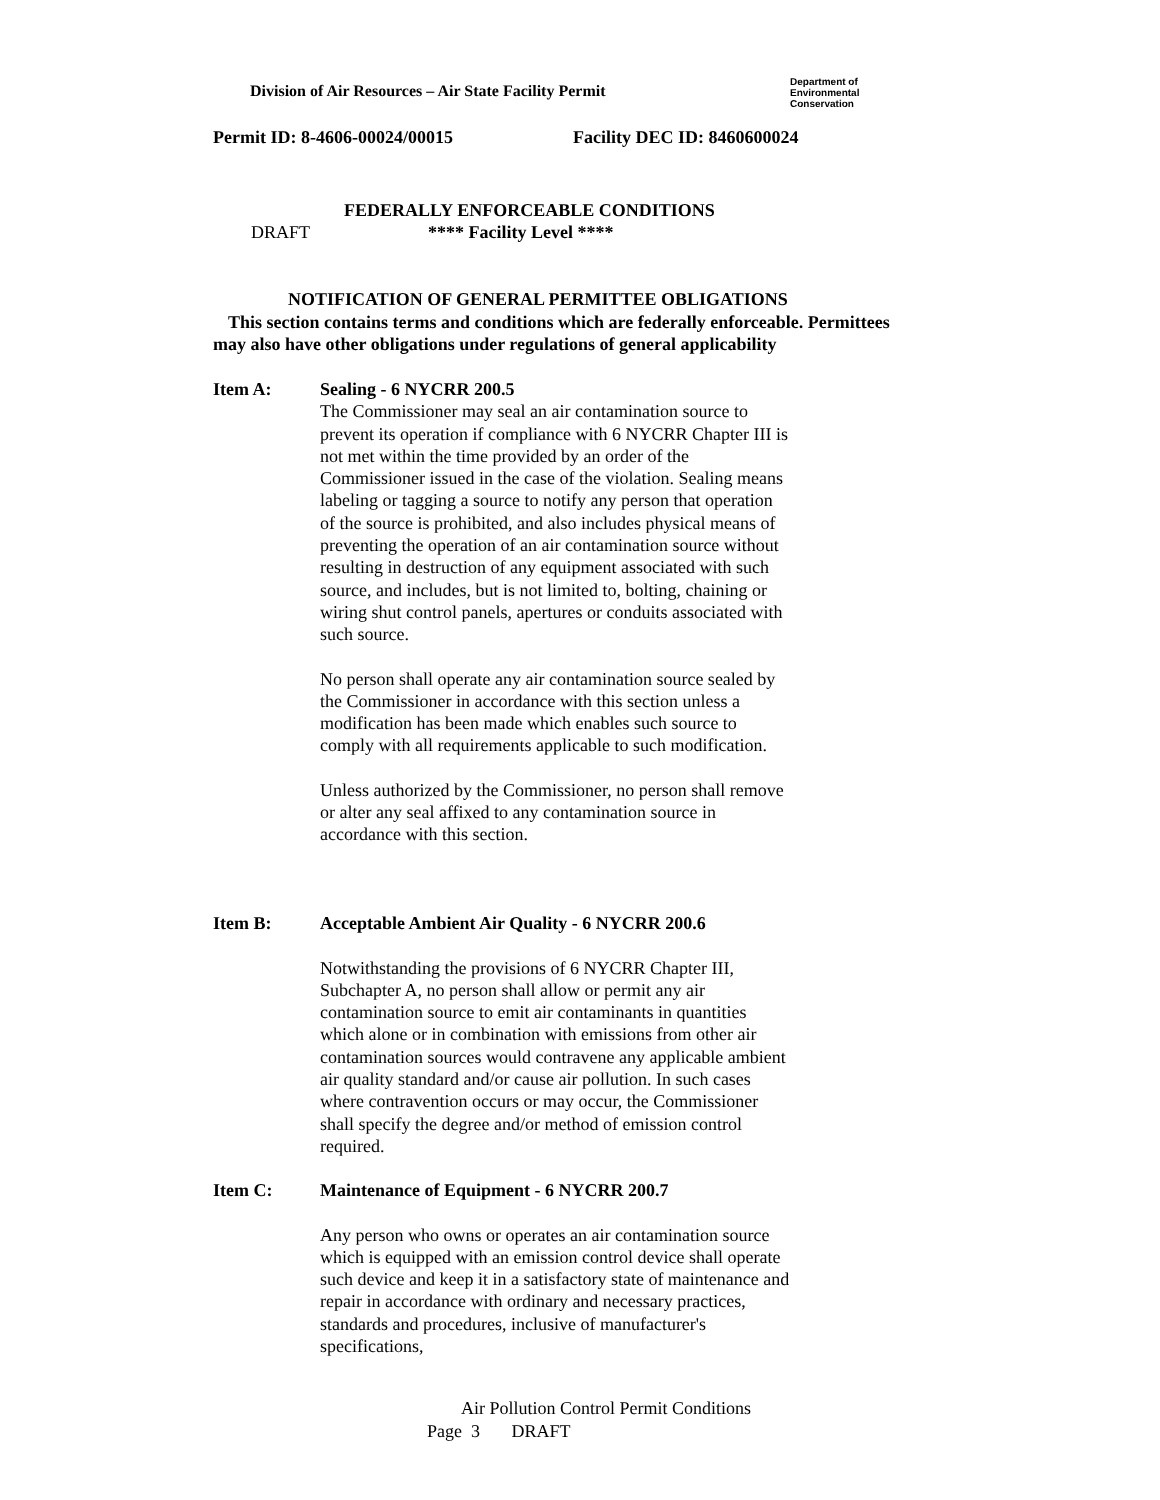Division of Air Resources – Air State Facility Permit
Department of
Environmental
Conservation
Permit ID: 8-4606-00024/00015 Facility DEC ID: 8460600024
FEDERALLY ENFORCEABLE CONDITIONS
DRAFT **** Facility Level ****
NOTIFICATION OF GENERAL PERMITTEE OBLIGATIONS
This section contains terms and conditions which are federally enforceable. Permittees
may also have other obligations under regulations of general applicability
Item A:
Sealing - 6 NYCRR 200.5
The Commissioner may seal an air contamination source to prevent its operation if compliance with 6 NYCRR Chapter III is not met within the time provided by an order of the Commissioner issued in the case of the violation. Sealing means labeling or tagging a source to notify any person that operation of the source is prohibited, and also includes physical means of preventing the operation of an air contamination source without resulting in destruction of any equipment associated with such source, and includes, but is not limited to, bolting, chaining or wiring shut control panels, apertures or conduits associated with such source.
No person shall operate any air contamination source sealed by the Commissioner in accordance with this section unless a modification has been made which enables such source to comply with all requirements applicable to such modification.
Unless authorized by the Commissioner, no person shall remove or alter any seal affixed to any contamination source in accordance with this section.
Item B:
Acceptable Ambient Air Quality - 6 NYCRR 200.6
Notwithstanding the provisions of 6 NYCRR Chapter III, Subchapter A, no person shall allow or permit any air contamination source to emit air contaminants in quantities which alone or in combination with emissions from other air contamination sources would contravene any applicable ambient air quality standard and/or cause air pollution. In such cases where contravention occurs or may occur, the Commissioner shall specify the degree and/or method of emission control required.
Item C:
Maintenance of Equipment - 6 NYCRR 200.7
Any person who owns or operates an air contamination source which is equipped with an emission control device shall operate such device and keep it in a satisfactory state of maintenance and repair in accordance with ordinary and necessary practices, standards and procedures, inclusive of manufacturer's specifications,
Air Pollution Control Permit Conditions
Page 3 DRAFT